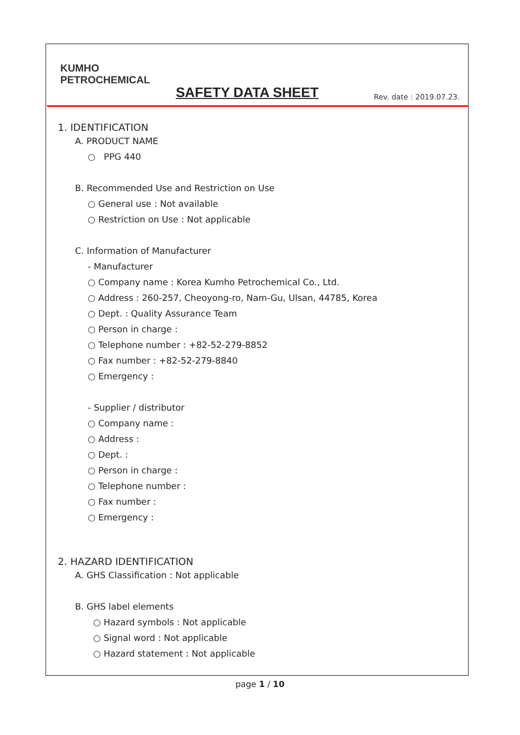KUMHO
PETROCHEMICAL
SAFETY DATA SHEET
Rev. date : 2019.07.23.
1. IDENTIFICATION
A. PRODUCT NAME
○ PPG 440
B. Recommended Use and Restriction on Use
○ General use : Not available
○ Restriction on Use : Not applicable
C. Information of Manufacturer
- Manufacturer
○ Company name : Korea Kumho Petrochemical Co., Ltd.
○ Address : 260-257, Cheoyong-ro, Nam-Gu, Ulsan, 44785, Korea
○ Dept. : Quality Assurance Team
○ Person in charge :
○ Telephone number : +82-52-279-8852
○ Fax number : +82-52-279-8840
○ Emergency :
- Supplier / distributor
○ Company name :
○ Address :
○ Dept. :
○ Person in charge :
○ Telephone number :
○ Fax number :
○ Emergency :
2. HAZARD IDENTIFICATION
A. GHS Classification : Not applicable
B. GHS label elements
○ Hazard symbols : Not applicable
○ Signal word : Not applicable
○ Hazard statement : Not applicable
page 1 / 10